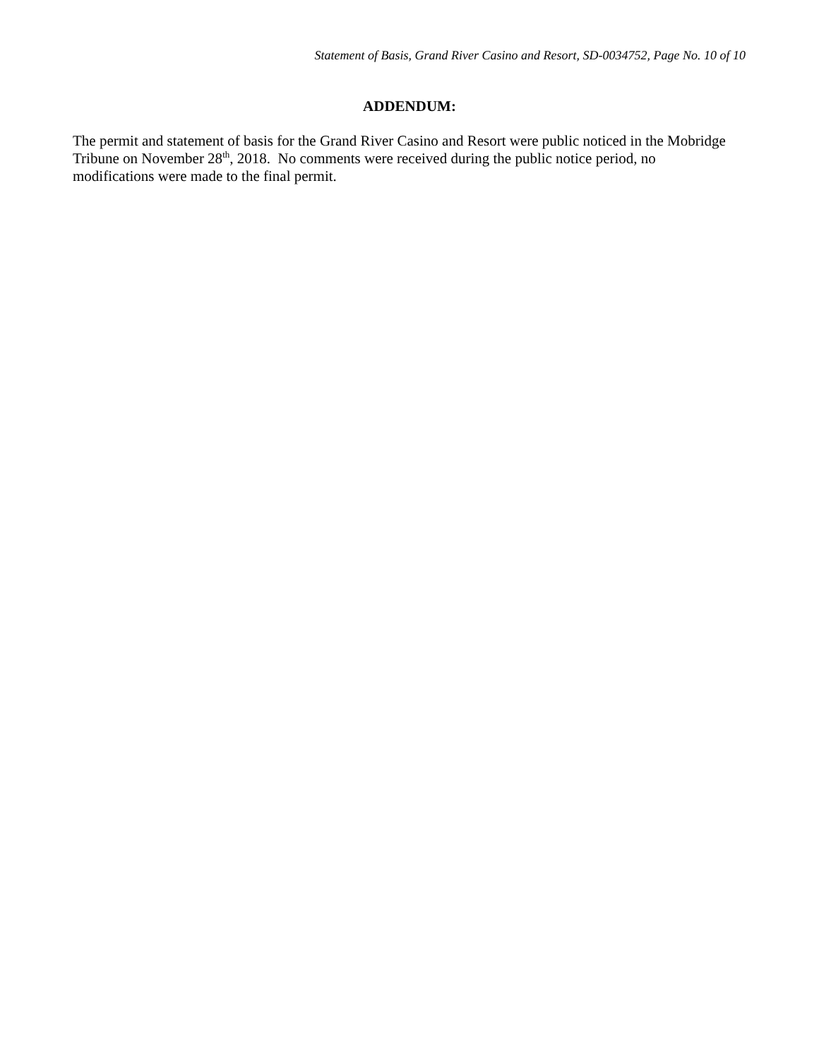Statement of Basis, Grand River Casino and Resort, SD-0034752, Page No. 10 of 10
ADDENDUM:
The permit and statement of basis for the Grand River Casino and Resort were public noticed in the Mobridge Tribune on November 28<sup>th</sup>, 2018. No comments were received during the public notice period, no modifications were made to the final permit.